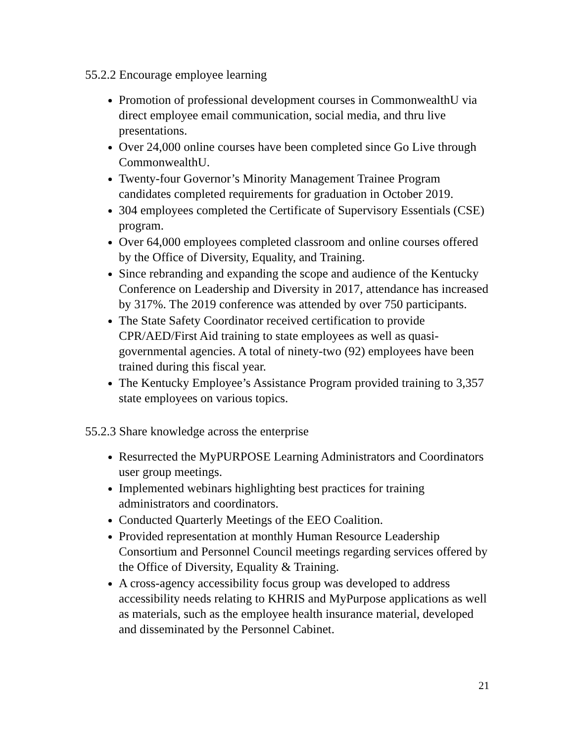55.2.2 Encourage employee learning
Promotion of professional development courses in CommonwealthU via direct employee email communication, social media, and thru live presentations.
Over 24,000 online courses have been completed since Go Live through CommonwealthU.
Twenty-four Governor’s Minority Management Trainee Program candidates completed requirements for graduation in October 2019.
304 employees completed the Certificate of Supervisory Essentials (CSE) program.
Over 64,000 employees completed classroom and online courses offered by the Office of Diversity, Equality, and Training.
Since rebranding and expanding the scope and audience of the Kentucky Conference on Leadership and Diversity in 2017, attendance has increased by 317%. The 2019 conference was attended by over 750 participants.
The State Safety Coordinator received certification to provide CPR/AED/First Aid training to state employees as well as quasi-governmental agencies. A total of ninety-two (92) employees have been trained during this fiscal year.
The Kentucky Employee’s Assistance Program provided training to 3,357 state employees on various topics.
55.2.3 Share knowledge across the enterprise
Resurrected the MyPURPOSE Learning Administrators and Coordinators user group meetings.
Implemented webinars highlighting best practices for training administrators and coordinators.
Conducted Quarterly Meetings of the EEO Coalition.
Provided representation at monthly Human Resource Leadership Consortium and Personnel Council meetings regarding services offered by the Office of Diversity, Equality & Training.
A cross-agency accessibility focus group was developed to address accessibility needs relating to KHRIS and MyPurpose applications as well as materials, such as the employee health insurance material, developed and disseminated by the Personnel Cabinet.
21